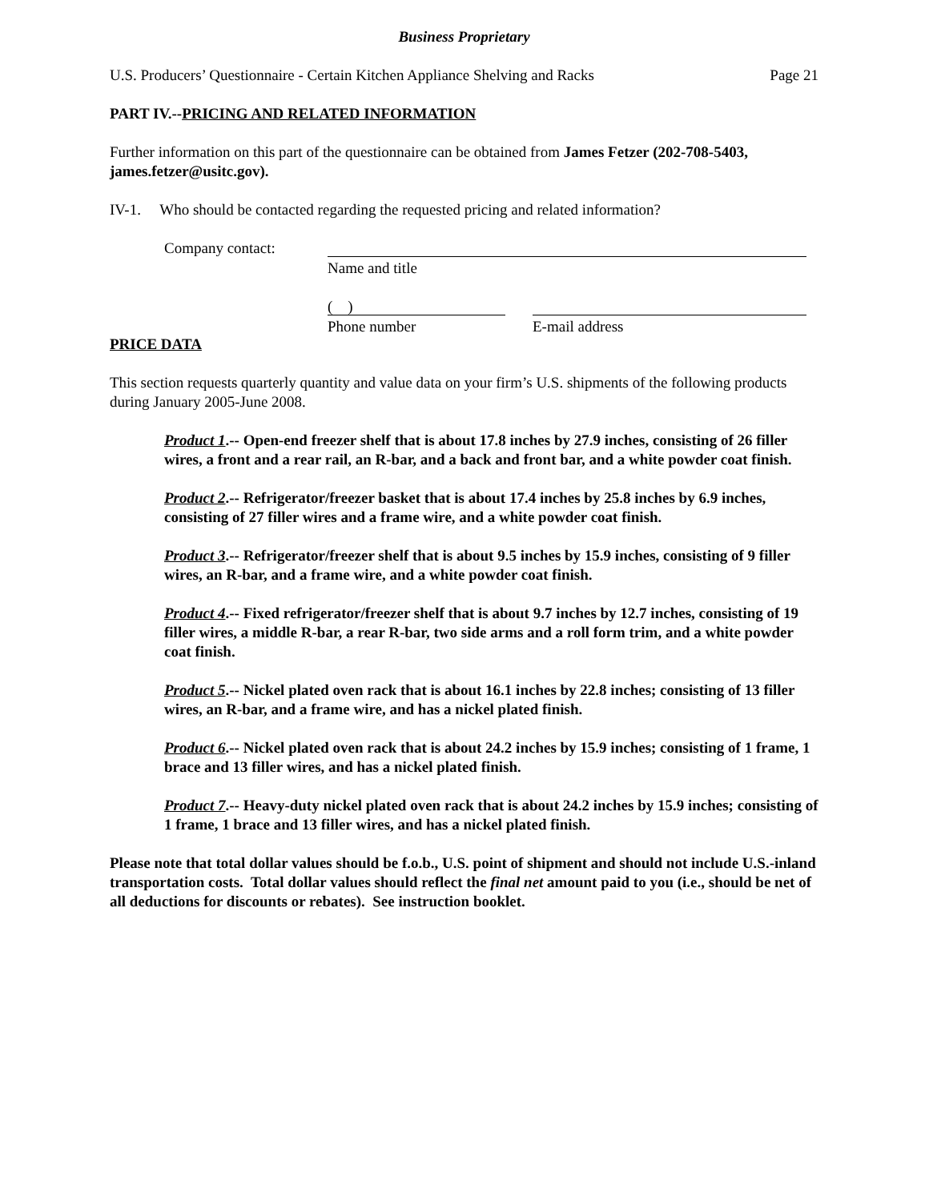Business Proprietary
U.S. Producers’ Questionnaire - Certain Kitchen Appliance Shelving and Racks Page 21
PART IV.--PRICING AND RELATED INFORMATION
Further information on this part of the questionnaire can be obtained from James Fetzer (202-708-5403, james.fetzer@usitc.gov).
IV-1. Who should be contacted regarding the requested pricing and related information?
Company contact: Name and title
( )
Phone number
E-mail address
PRICE DATA
This section requests quarterly quantity and value data on your firm’s U.S. shipments of the following products during January 2005-June 2008.
Product 1.-- Open-end freezer shelf that is about 17.8 inches by 27.9 inches, consisting of 26 filler wires, a front and a rear rail, an R-bar, and a back and front bar, and a white powder coat finish.
Product 2.-- Refrigerator/freezer basket that is about 17.4 inches by 25.8 inches by 6.9 inches, consisting of 27 filler wires and a frame wire, and a white powder coat finish.
Product 3.-- Refrigerator/freezer shelf that is about 9.5 inches by 15.9 inches, consisting of 9 filler wires, an R-bar, and a frame wire, and a white powder coat finish.
Product 4.-- Fixed refrigerator/freezer shelf that is about 9.7 inches by 12.7 inches, consisting of 19 filler wires, a middle R-bar, a rear R-bar, two side arms and a roll form trim, and a white powder coat finish.
Product 5.-- Nickel plated oven rack that is about 16.1 inches by 22.8 inches; consisting of 13 filler wires, an R-bar, and a frame wire, and has a nickel plated finish.
Product 6.-- Nickel plated oven rack that is about 24.2 inches by 15.9 inches; consisting of 1 frame, 1 brace and 13 filler wires, and has a nickel plated finish.
Product 7.-- Heavy-duty nickel plated oven rack that is about 24.2 inches by 15.9 inches; consisting of 1 frame, 1 brace and 13 filler wires, and has a nickel plated finish.
Please note that total dollar values should be f.o.b., U.S. point of shipment and should not include U.S.-inland transportation costs. Total dollar values should reflect the final net amount paid to you (i.e., should be net of all deductions for discounts or rebates). See instruction booklet.